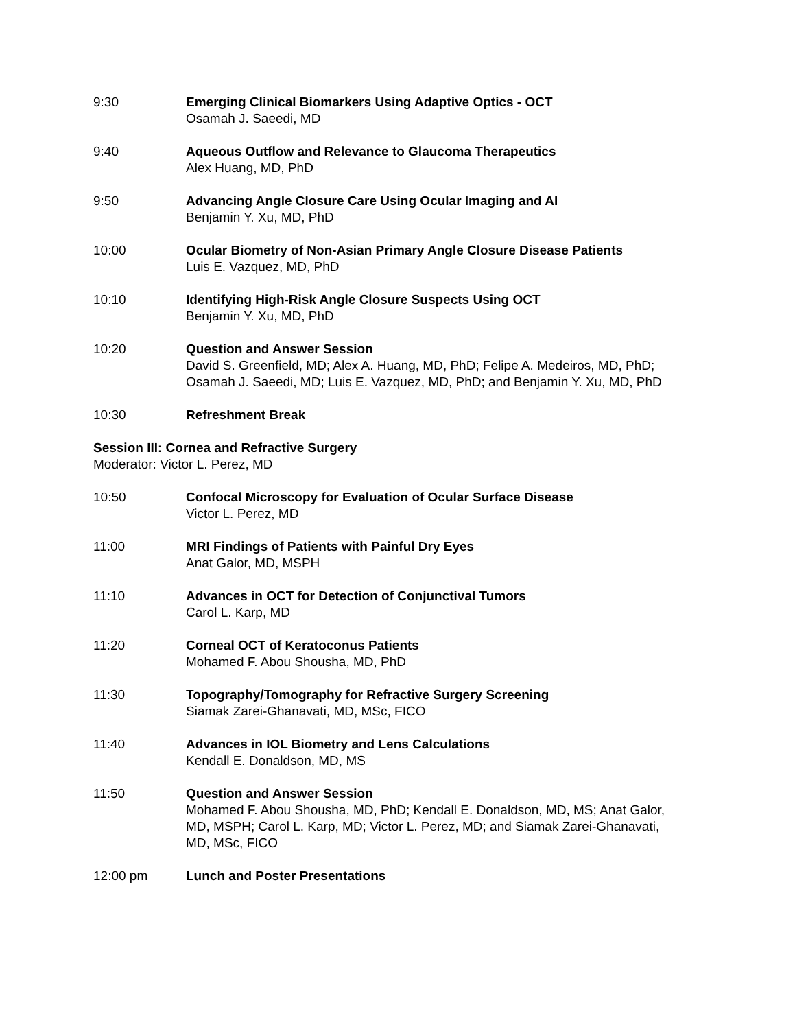9:30 Emerging Clinical Biomarkers Using Adaptive Optics - OCT
Osamah J. Saeedi, MD
9:40 Aqueous Outflow and Relevance to Glaucoma Therapeutics
Alex Huang, MD, PhD
9:50 Advancing Angle Closure Care Using Ocular Imaging and AI
Benjamin Y. Xu, MD, PhD
10:00 Ocular Biometry of Non-Asian Primary Angle Closure Disease Patients
Luis E. Vazquez, MD, PhD
10:10 Identifying High-Risk Angle Closure Suspects Using OCT
Benjamin Y. Xu, MD, PhD
10:20 Question and Answer Session
David S. Greenfield, MD; Alex A. Huang, MD, PhD; Felipe A. Medeiros, MD, PhD; Osamah J. Saeedi, MD; Luis E. Vazquez, MD, PhD; and Benjamin Y. Xu, MD, PhD
10:30 Refreshment Break
Session III: Cornea and Refractive Surgery
Moderator: Victor L. Perez, MD
10:50 Confocal Microscopy for Evaluation of Ocular Surface Disease
Victor L. Perez, MD
11:00 MRI Findings of Patients with Painful Dry Eyes
Anat Galor, MD, MSPH
11:10 Advances in OCT for Detection of Conjunctival Tumors
Carol L. Karp, MD
11:20 Corneal OCT of Keratoconus Patients
Mohamed F. Abou Shousha, MD, PhD
11:30 Topography/Tomography for Refractive Surgery Screening
Siamak Zarei-Ghanavati, MD, MSc, FICO
11:40 Advances in IOL Biometry and Lens Calculations
Kendall E. Donaldson, MD, MS
11:50 Question and Answer Session
Mohamed F. Abou Shousha, MD, PhD; Kendall E. Donaldson, MD, MS; Anat Galor, MD, MSPH; Carol L. Karp, MD; Victor L. Perez, MD; and Siamak Zarei-Ghanavati, MD, MSc, FICO
12:00 pm Lunch and Poster Presentations